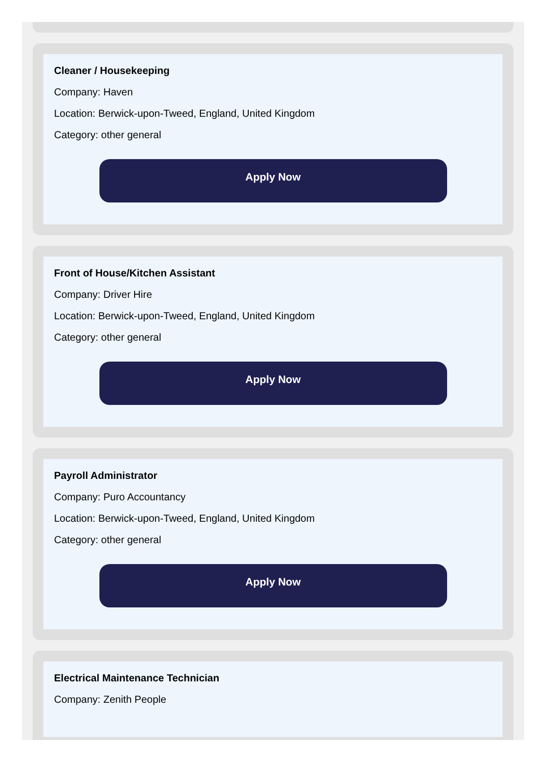Cleaner / Housekeeping
Company: Haven
Location: Berwick-upon-Tweed, England, United Kingdom
Category: other general
Apply Now
Front of House/Kitchen Assistant
Company: Driver Hire
Location: Berwick-upon-Tweed, England, United Kingdom
Category: other general
Apply Now
Payroll Administrator
Company: Puro Accountancy
Location: Berwick-upon-Tweed, England, United Kingdom
Category: other general
Apply Now
Electrical Maintenance Technician
Company: Zenith People